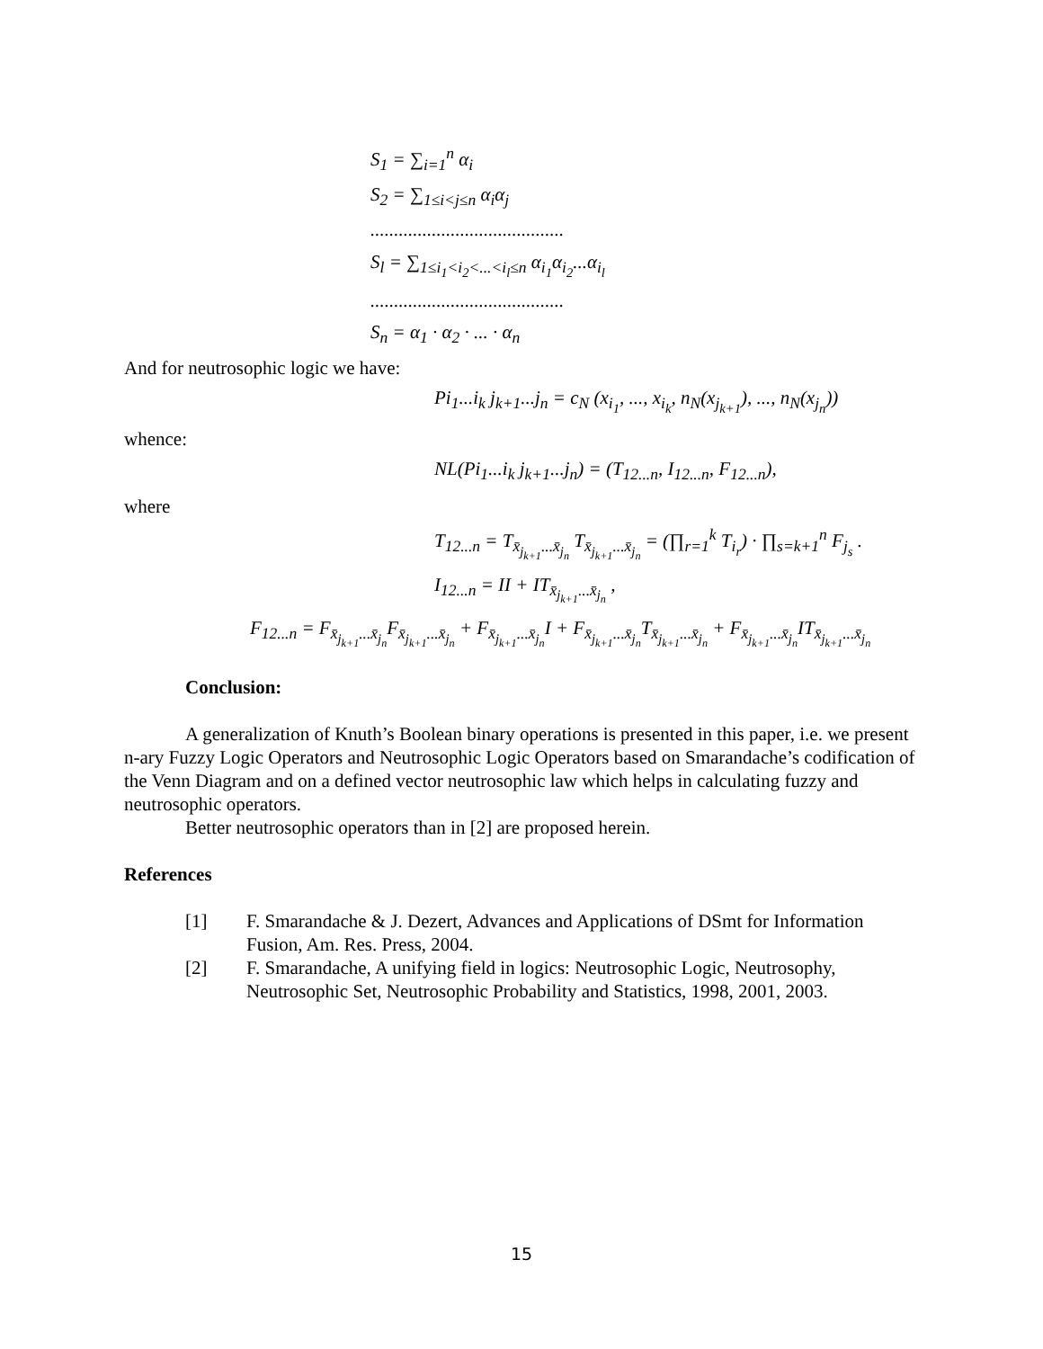S<sub>1</sub> = ∑<sub>i=1</sub><sup>n</sup> α<sub>i</sub>
S<sub>2</sub> = ∑<sub>1≤i<j≤n</sub> α<sub>i</sub>α<sub>j</sub>
.........................................
S<sub>l</sub> = ∑<sub>1≤i<sub>1</sub><i<sub>2</sub><...<i<sub>l</sub>≤n</sub> α<sub>i<sub>1</sub></sub>α<sub>i<sub>2</sub></sub>...α<sub>i<sub>l</sub></sub>
.........................................
S<sub>n</sub> = α<sub>1</sub> · α<sub>2</sub> · ... · α<sub>n</sub>
And for neutrosophic logic we have:
Pi<sub>1</sub>...i<sub>k</sub> j<sub>k+1</sub>...j<sub>n</sub> = c<sub>N</sub> (x<sub>i<sub>1</sub></sub>, ..., x<sub>i<sub>k</sub></sub>, n<sub>N</sub>(x<sub>j<sub>k+1</sub></sub>), ..., n<sub>N</sub>(x<sub>j<sub>n</sub></sub>))
whence:
NL(Pi<sub>1</sub>...i<sub>k</sub> j<sub>k+1</sub>...j<sub>n</sub>) = (T<sub>12...n</sub>, I<sub>12...n</sub>, F<sub>12...n</sub>),
where
T<sub>12...n</sub> = T<sub>x̄<sub>j<sub>k+1</sub></sub>...x̄<sub>j<sub>n</sub></sub></sub> T<sub>x̄<sub>j<sub>k+1</sub></sub>...x̄<sub>j<sub>n</sub></sub></sub> = (∏<sub>r=1</sub><sup>k</sup> T<sub>i<sub>r</sub></sub>) · ∏<sub>s=k+1</sub><sup>n</sup> F<sub>j<sub>s</sub></sub> .
I<sub>12...n</sub> = II + IT<sub>x̄<sub>j<sub>k+1</sub></sub>...x̄<sub>j<sub>n</sub></sub></sub> ,
F<sub>12...n</sub> = F<sub>x̄<sub>j<sub>k+1</sub></sub>...x̄<sub>j<sub>n</sub></sub></sub>F<sub>x̄<sub>j<sub>k+1</sub></sub>...x̄<sub>j<sub>n</sub></sub></sub> + F<sub>x̄<sub>j<sub>k+1</sub></sub>...x̄<sub>j<sub>n</sub></sub></sub>I + F<sub>x̄<sub>j<sub>k+1</sub></sub>...x̄<sub>j<sub>n</sub></sub></sub>T<sub>x̄<sub>j<sub>k+1</sub></sub>...x̄<sub>j<sub>n</sub></sub></sub> + F<sub>x̄<sub>j<sub>k+1</sub></sub>...x̄<sub>j<sub>n</sub></sub></sub>IT<sub>x̄<sub>j<sub>k+1</sub></sub>...x̄<sub>j<sub>n</sub></sub></sub>
Conclusion:
A generalization of Knuth’s Boolean binary operations is presented in this paper, i.e. we present n-ary Fuzzy Logic Operators and Neutrosophic Logic Operators based on Smarandache’s codification of the Venn Diagram and on a defined vector neutrosophic law which helps in calculating fuzzy and neutrosophic operators.
Better neutrosophic operators than in [2] are proposed herein.
References
[1] F. Smarandache & J. Dezert, Advances and Applications of DSmt for Information Fusion, Am. Res. Press, 2004.
[2] F. Smarandache, A unifying field in logics: Neutrosophic Logic, Neutrosophy, Neutrosophic Set, Neutrosophic Probability and Statistics, 1998, 2001, 2003.
15